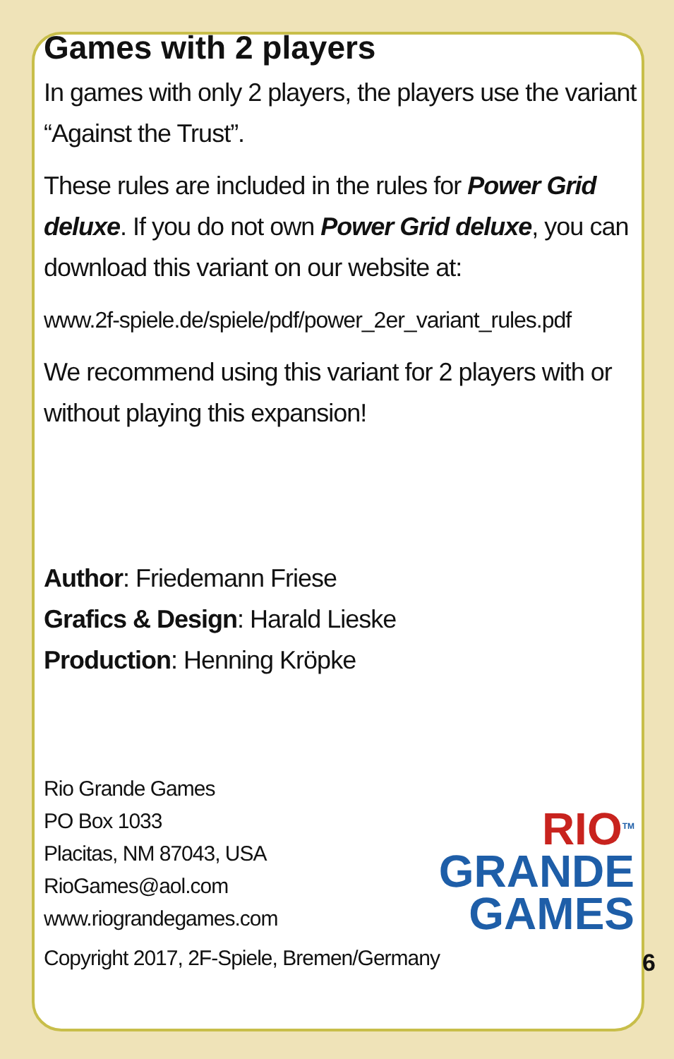Games with 2 players
In games with only 2 players, the players use the variant “Against the Trust”.
These rules are included in the rules for Power Grid deluxe. If you do not own Power Grid deluxe, you can download this variant on our website at:
www.2f-spiele.de/spiele/pdf/power_2er_variant_rules.pdf
We recommend using this variant for 2 players with or without playing this expansion!
Author: Friedemann Friese
Grafics & Design: Harald Lieske
Production: Henning Kröpke
Rio Grande Games
PO Box 1033
Placitas, NM 87043, USA
RioGames@aol.com
www.riograndegames.com
RIO<sup>TM</sup>
GRANDE
GAMES
Copyright 2017, 2F-Spiele, Bremen/Germany 6